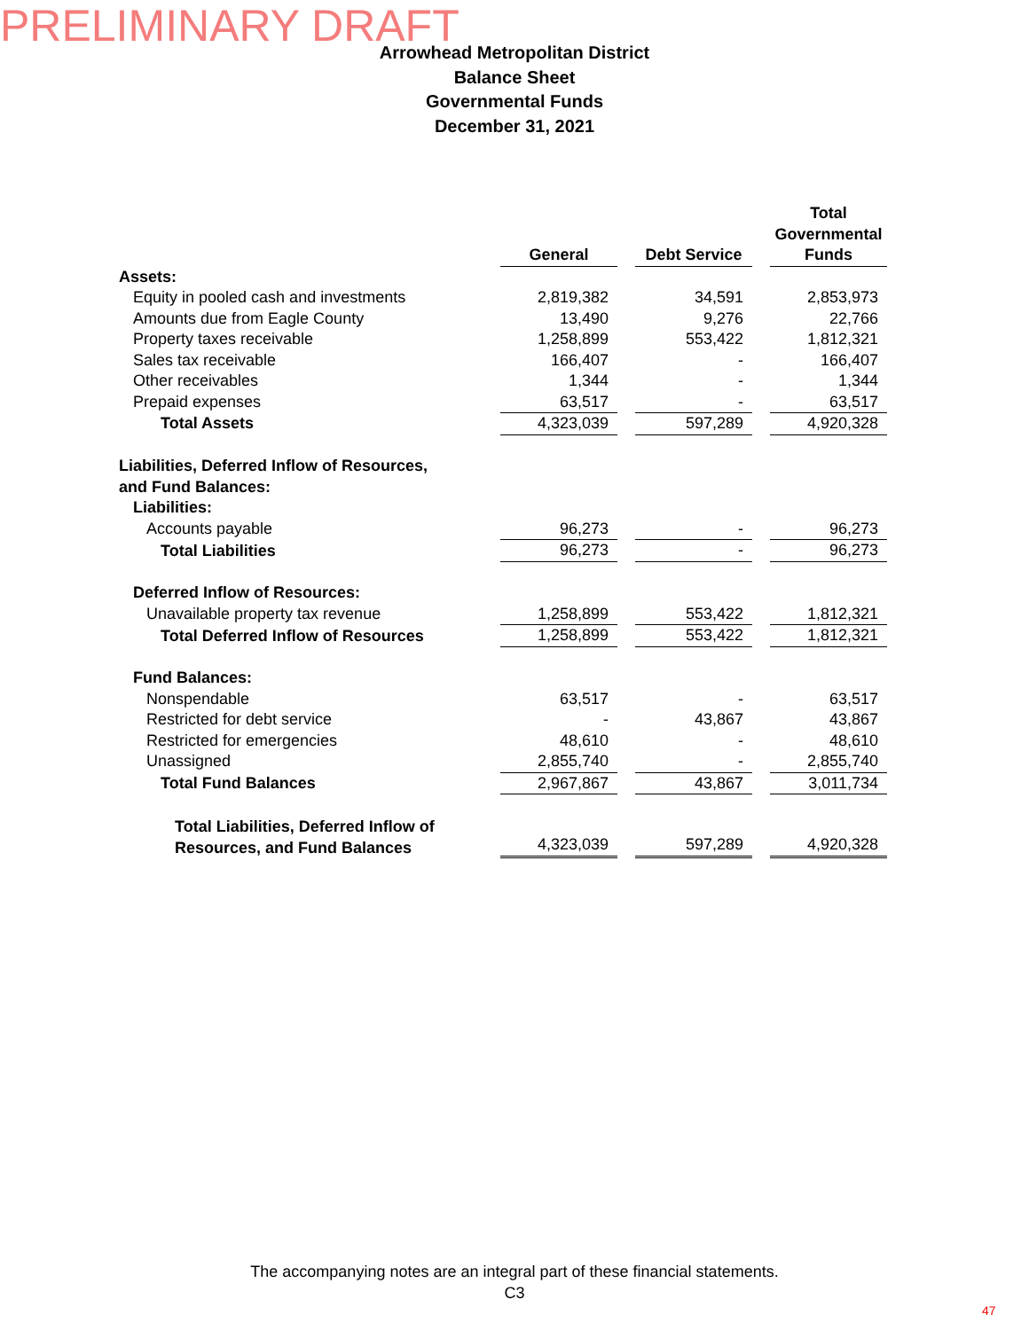PRELIMINARY DRAFT
Arrowhead Metropolitan District
Balance Sheet
Governmental Funds
December 31, 2021
| | General | | Debt Service | | Total Governmental Funds |
| --- | --- | --- | --- | --- | --- |
| Assets: | | | | | |
| Equity in pooled cash and investments | 2,819,382 | | 34,591 | | 2,853,973 |
| Amounts due from Eagle County | 13,490 | | 9,276 | | 22,766 |
| Property taxes receivable | 1,258,899 | | 553,422 | | 1,812,321 |
| Sales tax receivable | 166,407 | | - | | 166,407 |
| Other receivables | 1,344 | | - | | 1,344 |
| Prepaid expenses | 63,517 | | - | | 63,517 |
| Total Assets | 4,323,039 | | 597,289 | | 4,920,328 |
| Liabilities, Deferred Inflow of Resources, | | | | | |
| and Fund Balances: | | | | | |
| Liabilities: | | | | | |
| Accounts payable | 96,273 | | - | | 96,273 |
| Total Liabilities | 96,273 | | - | | 96,273 |
| Deferred Inflow of Resources: | | | | | |
| Unavailable property tax revenue | 1,258,899 | | 553,422 | | 1,812,321 |
| Total Deferred Inflow of Resources | 1,258,899 | | 553,422 | | 1,812,321 |
| Fund Balances: | | | | | |
| Nonspendable | 63,517 | | - | | 63,517 |
| Restricted for debt service | - | | 43,867 | | 43,867 |
| Restricted for emergencies | 48,610 | | - | | 48,610 |
| Unassigned | 2,855,740 | | - | | 2,855,740 |
| Total Fund Balances | 2,967,867 | | 43,867 | | 3,011,734 |
| Total Liabilities, Deferred Inflow of Resources, and Fund Balances | 4,323,039 | | 597,289 | | 4,920,328 |
The accompanying notes are an integral part of these financial statements.
C3
47